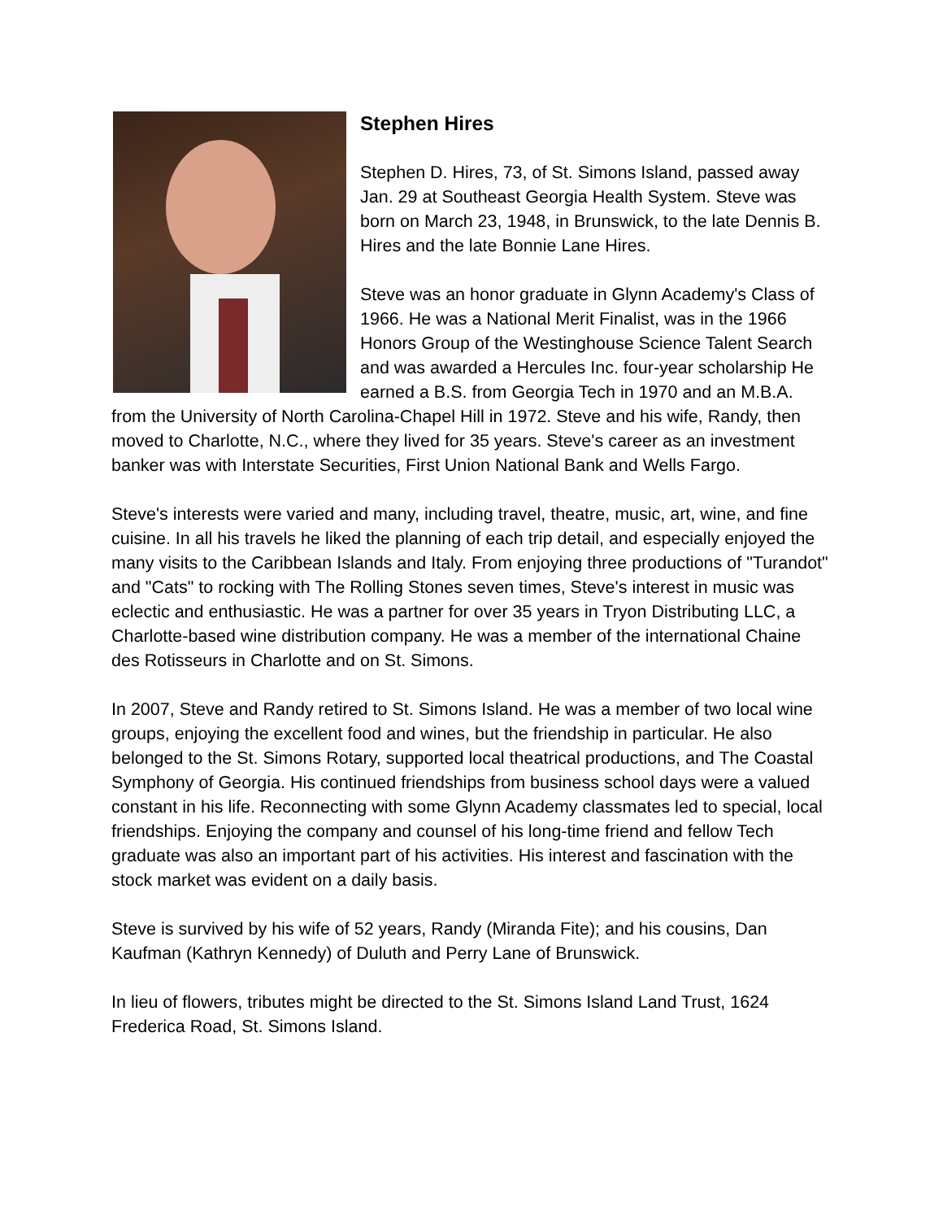Stephen Hires
Stephen D. Hires, 73, of St. Simons Island, passed away Jan. 29 at Southeast Georgia Health System. Steve was born on March 23, 1948, in Brunswick, to the late Dennis B. Hires and the late Bonnie Lane Hires.
Steve was an honor graduate in Glynn Academy's Class of 1966. He was a National Merit Finalist, was in the 1966 Honors Group of the Westinghouse Science Talent Search and was awarded a Hercules Inc. four-year scholarship He earned a B.S. from Georgia Tech in 1970 and an M.B.A. from the University of North Carolina-Chapel Hill in 1972. Steve and his wife, Randy, then moved to Charlotte, N.C., where they lived for 35 years. Steve's career as an investment banker was with Interstate Securities, First Union National Bank and Wells Fargo.
Steve's interests were varied and many, including travel, theatre, music, art, wine, and fine cuisine. In all his travels he liked the planning of each trip detail, and especially enjoyed the many visits to the Caribbean Islands and Italy. From enjoying three productions of "Turandot" and "Cats" to rocking with The Rolling Stones seven times, Steve's interest in music was eclectic and enthusiastic. He was a partner for over 35 years in Tryon Distributing LLC, a Charlotte-based wine distribution company. He was a member of the international Chaine des Rotisseurs in Charlotte and on St. Simons.
In 2007, Steve and Randy retired to St. Simons Island. He was a member of two local wine groups, enjoying the excellent food and wines, but the friendship in particular. He also belonged to the St. Simons Rotary, supported local theatrical productions, and The Coastal Symphony of Georgia. His continued friendships from business school days were a valued constant in his life. Reconnecting with some Glynn Academy classmates led to special, local friendships. Enjoying the company and counsel of his long-time friend and fellow Tech graduate was also an important part of his activities. His interest and fascination with the stock market was evident on a daily basis.
Steve is survived by his wife of 52 years, Randy (Miranda Fite); and his cousins, Dan Kaufman (Kathryn Kennedy) of Duluth and Perry Lane of Brunswick.
In lieu of flowers, tributes might be directed to the St. Simons Island Land Trust, 1624 Frederica Road, St. Simons Island.